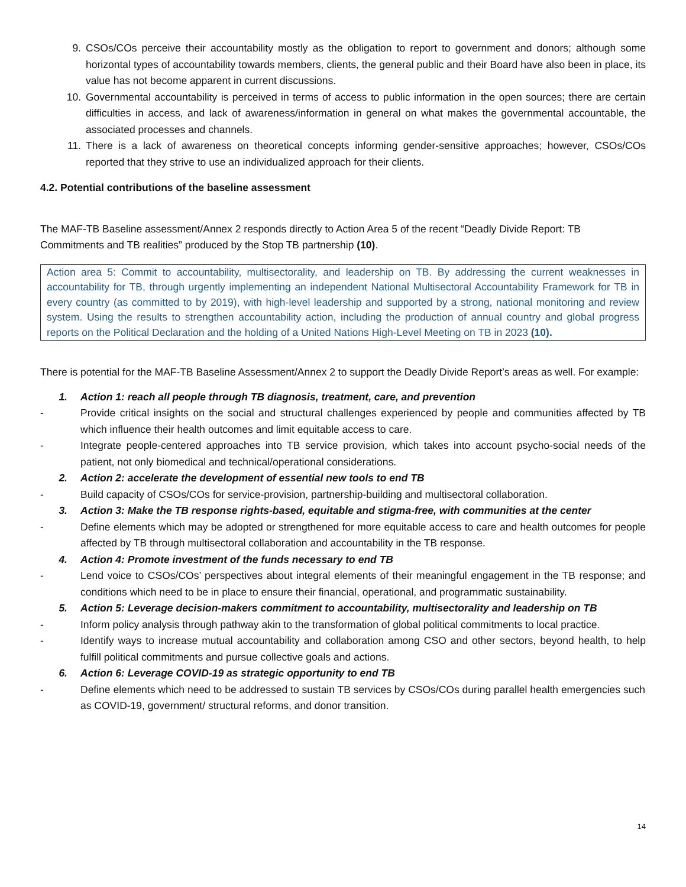9. CSOs/COs perceive their accountability mostly as the obligation to report to government and donors; although some horizontal types of accountability towards members, clients, the general public and their Board have also been in place, its value has not become apparent in current discussions.
10. Governmental accountability is perceived in terms of access to public information in the open sources; there are certain difficulties in access, and lack of awareness/information in general on what makes the governmental accountable, the associated processes and channels.
11. There is a lack of awareness on theoretical concepts informing gender-sensitive approaches; however, CSOs/COs reported that they strive to use an individualized approach for their clients.
4.2. Potential contributions of the baseline assessment
The MAF-TB Baseline assessment/Annex 2 responds directly to Action Area 5 of the recent “Deadly Divide Report: TB Commitments and TB realities” produced by the Stop TB partnership (10).
Action area 5: Commit to accountability, multisectorality, and leadership on TB. By addressing the current weaknesses in accountability for TB, through urgently implementing an independent National Multisectoral Accountability Framework for TB in every country (as committed to by 2019), with high-level leadership and supported by a strong, national monitoring and review system. Using the results to strengthen accountability action, including the production of annual country and global progress reports on the Political Declaration and the holding of a United Nations High-Level Meeting on TB in 2023 (10).
There is potential for the MAF-TB Baseline Assessment/Annex 2 to support the Deadly Divide Report’s areas as well. For example:
1. Action 1: reach all people through TB diagnosis, treatment, care, and prevention
- Provide critical insights on the social and structural challenges experienced by people and communities affected by TB which influence their health outcomes and limit equitable access to care.
- Integrate people-centered approaches into TB service provision, which takes into account psycho-social needs of the patient, not only biomedical and technical/operational considerations.
2. Action 2: accelerate the development of essential new tools to end TB
- Build capacity of CSOs/COs for service-provision, partnership-building and multisectoral collaboration.
3. Action 3: Make the TB response rights-based, equitable and stigma-free, with communities at the center
- Define elements which may be adopted or strengthened for more equitable access to care and health outcomes for people affected by TB through multisectoral collaboration and accountability in the TB response.
4. Action 4: Promote investment of the funds necessary to end TB
- Lend voice to CSOs/COs’ perspectives about integral elements of their meaningful engagement in the TB response; and conditions which need to be in place to ensure their financial, operational, and programmatic sustainability.
5. Action 5: Leverage decision-makers commitment to accountability, multisectorality and leadership on TB
- Inform policy analysis through pathway akin to the transformation of global political commitments to local practice.
- Identify ways to increase mutual accountability and collaboration among CSO and other sectors, beyond health, to help fulfill political commitments and pursue collective goals and actions.
6. Action 6: Leverage COVID-19 as strategic opportunity to end TB
- Define elements which need to be addressed to sustain TB services by CSOs/COs during parallel health emergencies such as COVID-19, government/ structural reforms, and donor transition.
14